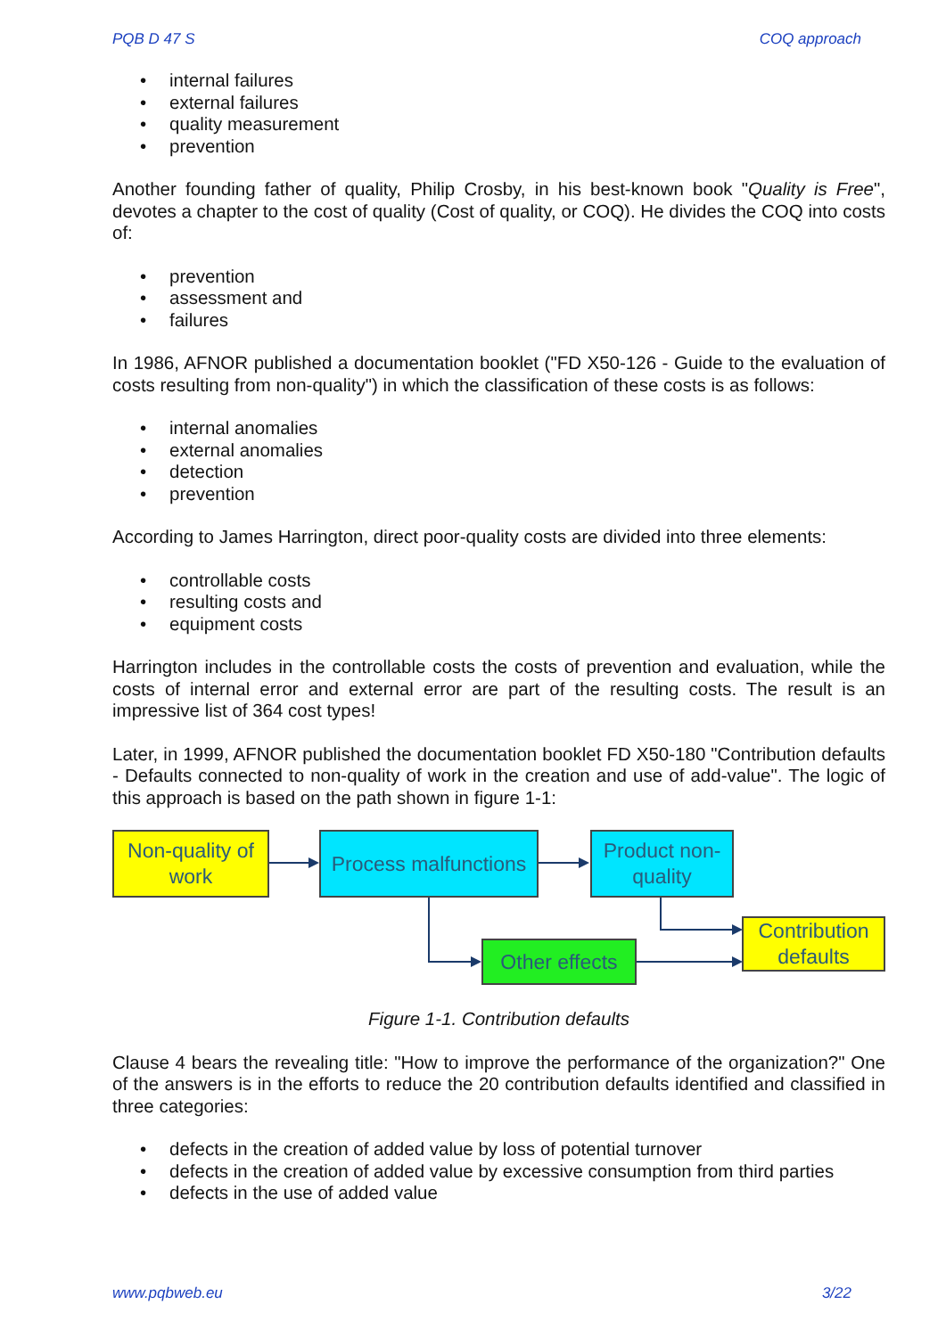PQB D 47 S COQ approach
• internal failures
• external failures
• quality measurement
• prevention
Another founding father of quality, Philip Crosby, in his best-known book "Quality is Free", devotes a chapter to the cost of quality (Cost of quality, or COQ). He divides the COQ into costs of:
• prevention
• assessment and
• failures
In 1986, AFNOR published a documentation booklet ("FD X50-126 - Guide to the evaluation of costs resulting from non-quality") in which the classification of these costs is as follows:
• internal anomalies
• external anomalies
• detection
• prevention
According to James Harrington, direct poor-quality costs are divided into three elements:
• controllable costs
• resulting costs and
• equipment costs
Harrington includes in the controllable costs the costs of prevention and evaluation, while the costs of internal error and external error are part of the resulting costs. The result is an impressive list of 364 cost types!
Later, in 1999, AFNOR published the documentation booklet FD X50-180 "Contribution defaults - Defaults connected to non-quality of work in the creation and use of add-value". The logic of this approach is based on the path shown in figure 1-1:
Non-quality of
work
Process malfunctions
Product non-
quality
Contribution
defaults
Other effects
Figure 1-1. Contribution defaults
Clause 4 bears the revealing title: "How to improve the performance of the organization?" One of the answers is in the efforts to reduce the 20 contribution defaults identified and classified in three categories:
• defects in the creation of added value by loss of potential turnover
• defects in the creation of added value by excessive consumption from third parties
• defects in the use of added value
www.pqbweb.eu 3/22